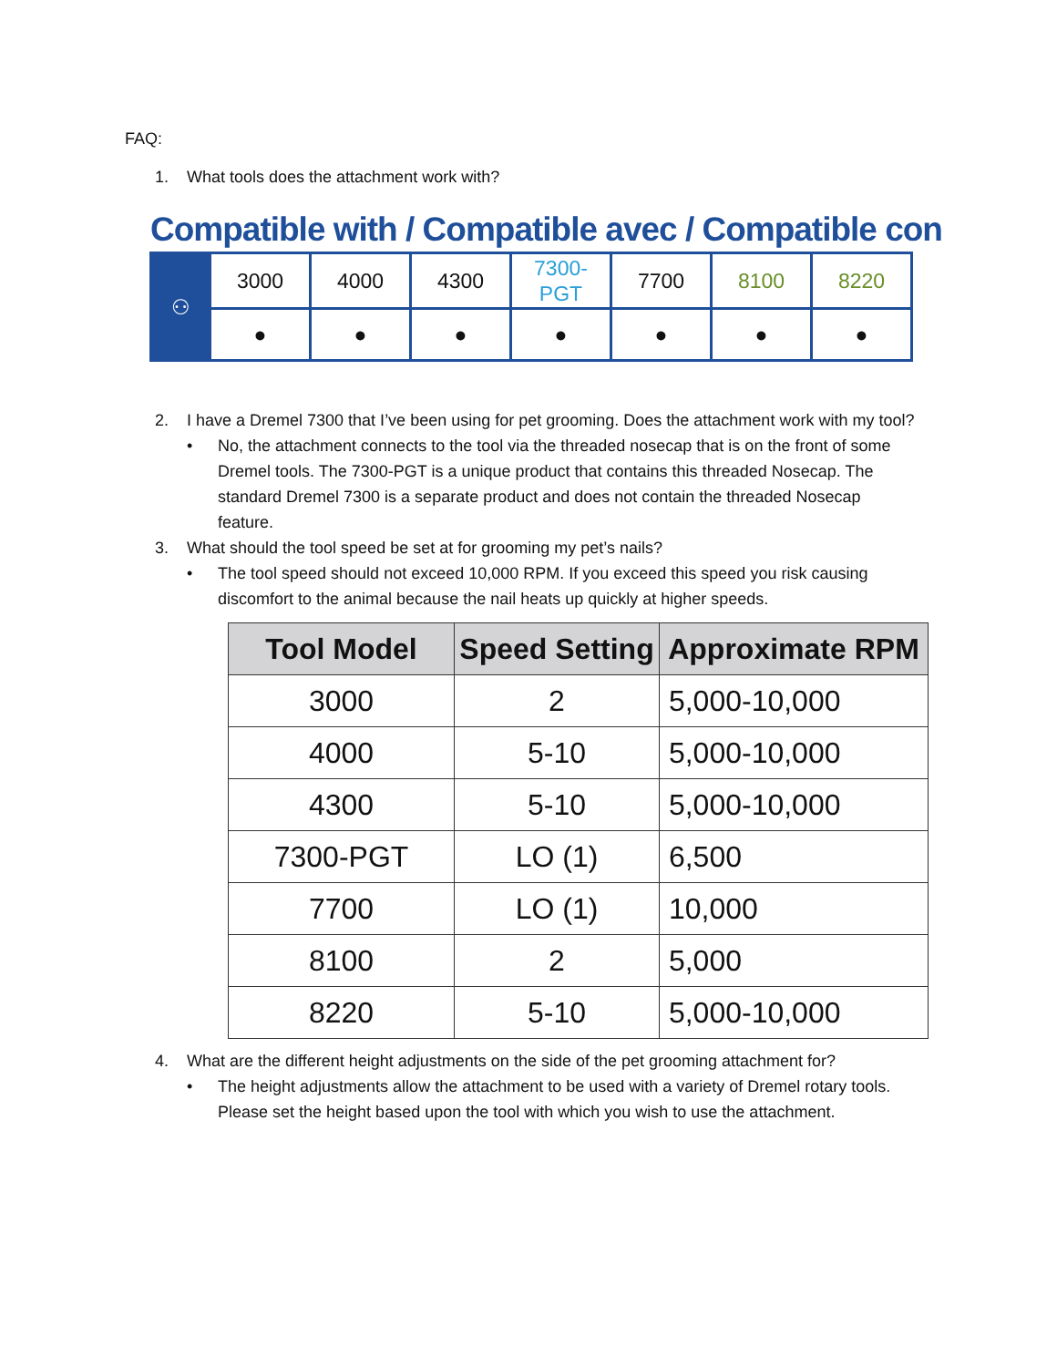FAQ:
1. What tools does the attachment work with?
Compatible with / Compatible avec / Compatible con
| ⚇ | 3000 | 4000 | 4300 | 7300-PGT | 7700 | 8100 | 8220 |
| | ● | ● | ● | ● | ● | ● | ● |
2. I have a Dremel 7300 that I’ve been using for pet grooming. Does the attachment work with my tool?
• No, the attachment connects to the tool via the threaded nosecap that is on the front of some Dremel tools. The 7300-PGT is a unique product that contains this threaded Nosecap. The standard Dremel 7300 is a separate product and does not contain the threaded Nosecap feature.
3. What should the tool speed be set at for grooming my pet’s nails?
• The tool speed should not exceed 10,000 RPM. If you exceed this speed you risk causing discomfort to the animal because the nail heats up quickly at higher speeds.
| Tool Model | Speed Setting | Approximate RPM |
| --- | --- | --- |
| 3000 | 2 | 5,000-10,000 |
| 4000 | 5-10 | 5,000-10,000 |
| 4300 | 5-10 | 5,000-10,000 |
| 7300-PGT | LO (1) | 6,500 |
| 7700 | LO (1) | 10,000 |
| 8100 | 2 | 5,000 |
| 8220 | 5-10 | 5,000-10,000 |
4. What are the different height adjustments on the side of the pet grooming attachment for?
• The height adjustments allow the attachment to be used with a variety of Dremel rotary tools. Please set the height based upon the tool with which you wish to use the attachment.